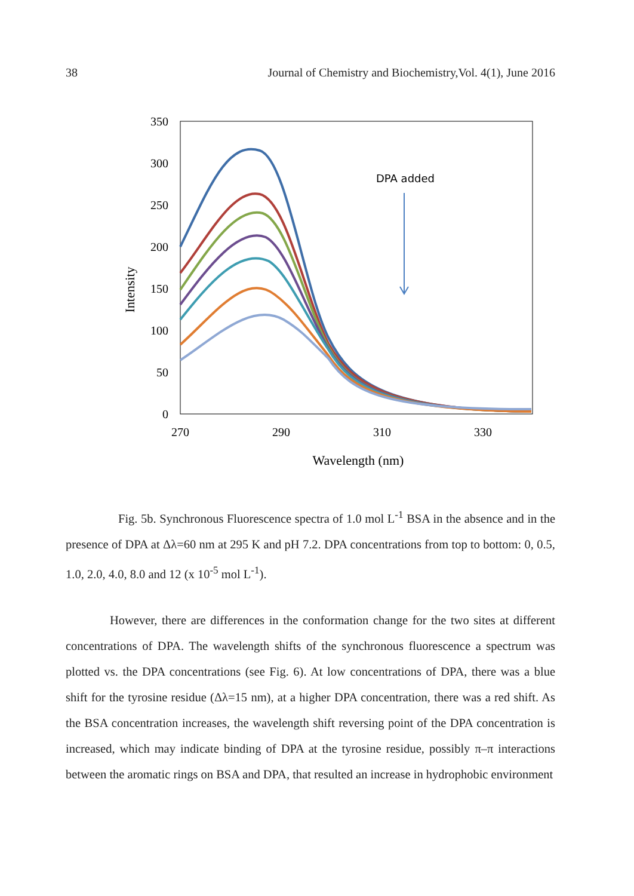38 Journal of Chemistry and Biochemistry,Vol. 4(1), June 2016
350
300
250
200
150
100
50
0
270
290
310
330
Wavelength (nm)
Intensity
DPA added
Fig. 5b. Synchronous Fluorescence spectra of 1.0 mol L<sup>-1</sup> BSA in the absence and in the presence of DPA at Δλ=60 nm at 295 K and pH 7.2. DPA concentrations from top to bottom: 0, 0.5, 1.0, 2.0, 4.0, 8.0 and 12 (x 10<sup>-5</sup> mol L<sup>-1</sup>).
However, there are differences in the conformation change for the two sites at different concentrations of DPA. The wavelength shifts of the synchronous fluorescence a spectrum was plotted vs. the DPA concentrations (see Fig. 6). At low concentrations of DPA, there was a blue shift for the tyrosine residue (Δλ=15 nm), at a higher DPA concentration, there was a red shift. As the BSA concentration increases, the wavelength shift reversing point of the DPA concentration is increased, which may indicate binding of DPA at the tyrosine residue, possibly π–π interactions between the aromatic rings on BSA and DPA, that resulted an increase in hydrophobic environment